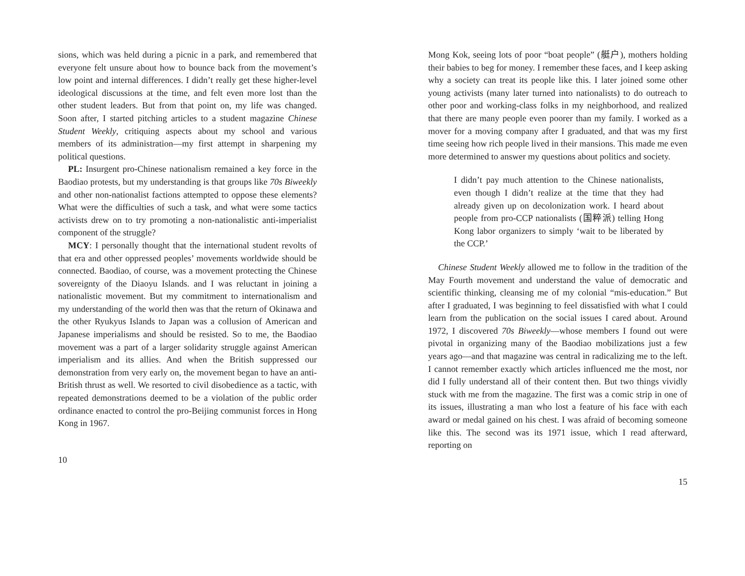sions, which was held during a picnic in a park, and remembered that everyone felt unsure about how to bounce back from the movement’s low point and internal differences. I didn’t really get these higher-level ideological discussions at the time, and felt even more lost than the other student leaders. But from that point on, my life was changed. Soon after, I started pitching articles to a student magazine Chinese Student Weekly, critiquing aspects about my school and various members of its administration—my first attempt in sharpening my political questions.
PL: Insurgent pro-Chinese nationalism remained a key force in the Baodiao protests, but my understanding is that groups like 70s Biweekly and other non-nationalist factions attempted to oppose these elements? What were the difficulties of such a task, and what were some tactics activists drew on to try promoting a non-nationalistic anti-imperialist component of the struggle?
MCY: I personally thought that the international student revolts of that era and other oppressed peoples’ movements worldwide should be connected. Baodiao, of course, was a movement protecting the Chinese sovereignty of the Diaoyu Islands. and I was reluctant in joining a nationalistic movement. But my commitment to internationalism and my understanding of the world then was that the return of Okinawa and the other Ryukyus Islands to Japan was a collusion of American and Japanese imperialisms and should be resisted. So to me, the Baodiao movement was a part of a larger solidarity struggle against American imperialism and its allies. And when the British suppressed our demonstration from very early on, the movement began to have an anti-British thrust as well. We resorted to civil disobedience as a tactic, with repeated demonstrations deemed to be a violation of the public order ordinance enacted to control the pro-Beijing communist forces in Hong Kong in 1967.
10
Mong Kok, seeing lots of poor “boat people” (艇户), mothers holding their babies to beg for money. I remember these faces, and I keep asking why a society can treat its people like this. I later joined some other young activists (many later turned into nationalists) to do outreach to other poor and working-class folks in my neighborhood, and realized that there are many people even poorer than my family. I worked as a mover for a moving company after I graduated, and that was my first time seeing how rich people lived in their mansions. This made me even more determined to answer my questions about politics and society.
I didn’t pay much attention to the Chinese nationalists, even though I didn’t realize at the time that they had already given up on decolonization work. I heard about people from pro-CCP nationalists (国粹派) telling Hong Kong labor organizers to simply ‘wait to be liberated by the CCP.’
Chinese Student Weekly allowed me to follow in the tradition of the May Fourth movement and understand the value of democratic and scientific thinking, cleansing me of my colonial “mis-education.” But after I graduated, I was beginning to feel dissatisfied with what I could learn from the publication on the social issues I cared about. Around 1972, I discovered 70s Biweekly—whose members I found out were pivotal in organizing many of the Baodiao mobilizations just a few years ago—and that magazine was central in radicalizing me to the left. I cannot remember exactly which articles influenced me the most, nor did I fully understand all of their content then. But two things vividly stuck with me from the magazine. The first was a comic strip in one of its issues, illustrating a man who lost a feature of his face with each award or medal gained on his chest. I was afraid of becoming someone like this. The second was its 1971 issue, which I read afterward, reporting on
15